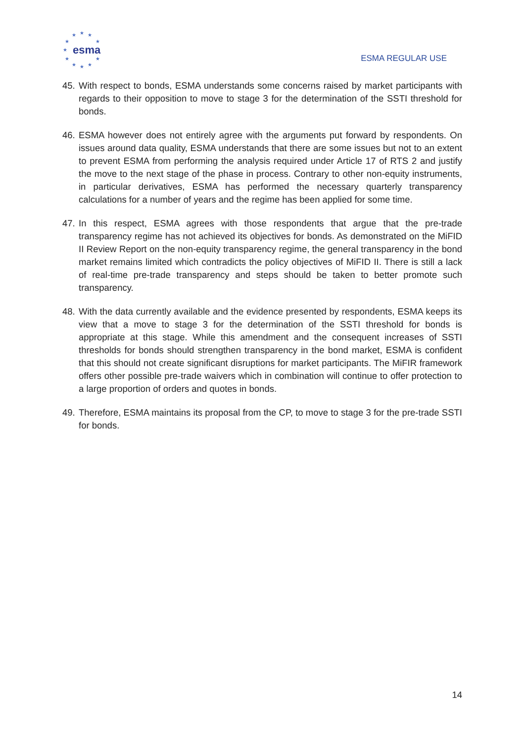★
★
★
★
★
★
★
★
★
★
★
esma
ESMA REGULAR USE
45. With respect to bonds, ESMA understands some concerns raised by market participants with regards to their opposition to move to stage 3 for the determination of the SSTI threshold for bonds.
46. ESMA however does not entirely agree with the arguments put forward by respondents. On issues around data quality, ESMA understands that there are some issues but not to an extent to prevent ESMA from performing the analysis required under Article 17 of RTS 2 and justify the move to the next stage of the phase in process. Contrary to other non-equity instruments, in particular derivatives, ESMA has performed the necessary quarterly transparency calculations for a number of years and the regime has been applied for some time.
47. In this respect, ESMA agrees with those respondents that argue that the pre-trade transparency regime has not achieved its objectives for bonds. As demonstrated on the MiFID II Review Report on the non-equity transparency regime, the general transparency in the bond market remains limited which contradicts the policy objectives of MiFID II. There is still a lack of real-time pre-trade transparency and steps should be taken to better promote such transparency.
48. With the data currently available and the evidence presented by respondents, ESMA keeps its view that a move to stage 3 for the determination of the SSTI threshold for bonds is appropriate at this stage. While this amendment and the consequent increases of SSTI thresholds for bonds should strengthen transparency in the bond market, ESMA is confident that this should not create significant disruptions for market participants. The MiFIR framework offers other possible pre-trade waivers which in combination will continue to offer protection to a large proportion of orders and quotes in bonds.
49. Therefore, ESMA maintains its proposal from the CP, to move to stage 3 for the pre-trade SSTI for bonds.
14